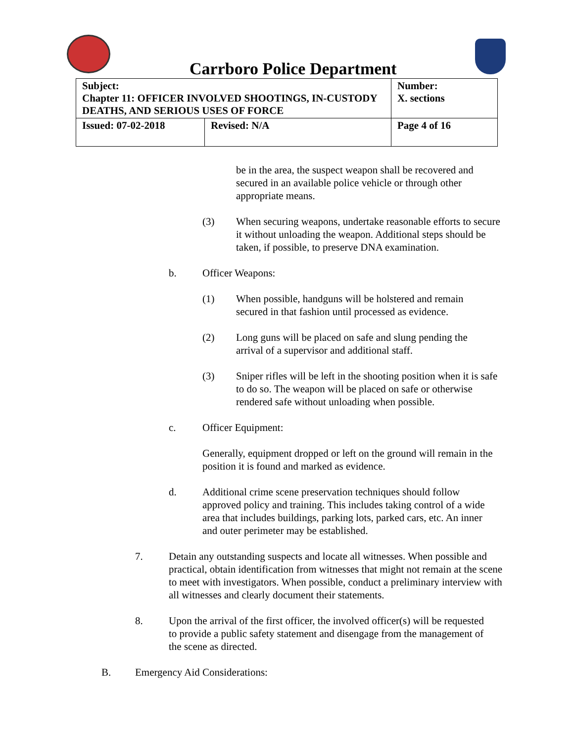Carrboro Police Department
| Subject: Chapter 11: OFFICER INVOLVED SHOOTINGS, IN-CUSTODY DEATHS, AND SERIOUS USES OF FORCE | | Number: X. sections |
| Issued: 07-02-2018 | Revised: N/A | Page 4 of 16 |
be in the area, the suspect weapon shall be recovered and secured in an available police vehicle or through other appropriate means.
(3) When securing weapons, undertake reasonable efforts to secure it without unloading the weapon. Additional steps should be taken, if possible, to preserve DNA examination.
b. Officer Weapons:
(1) When possible, handguns will be holstered and remain secured in that fashion until processed as evidence.
(2) Long guns will be placed on safe and slung pending the arrival of a supervisor and additional staff.
(3) Sniper rifles will be left in the shooting position when it is safe to do so. The weapon will be placed on safe or otherwise rendered safe without unloading when possible.
c. Officer Equipment:
Generally, equipment dropped or left on the ground will remain in the position it is found and marked as evidence.
d. Additional crime scene preservation techniques should follow approved policy and training. This includes taking control of a wide area that includes buildings, parking lots, parked cars, etc. An inner and outer perimeter may be established.
7. Detain any outstanding suspects and locate all witnesses. When possible and practical, obtain identification from witnesses that might not remain at the scene to meet with investigators. When possible, conduct a preliminary interview with all witnesses and clearly document their statements.
8. Upon the arrival of the first officer, the involved officer(s) will be requested to provide a public safety statement and disengage from the management of the scene as directed.
B. Emergency Aid Considerations: